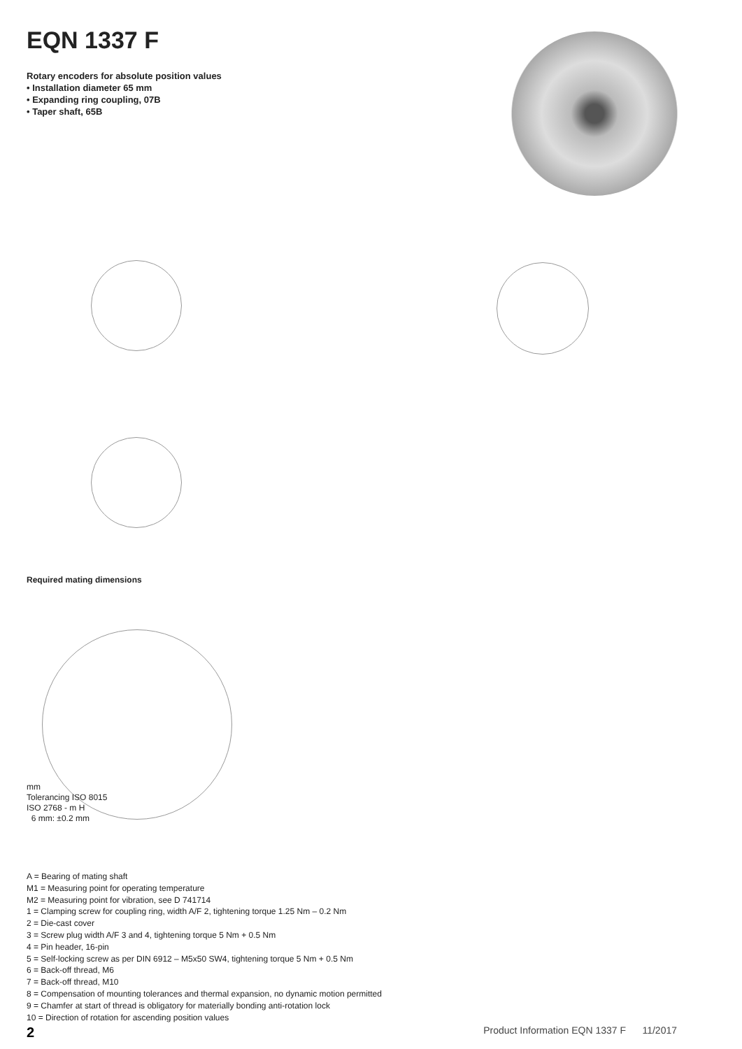EQN 1337 F
Rotary encoders for absolute position values
• Installation diameter 65 mm
• Expanding ring coupling, 07B
• Taper shaft, 65B
Required mating dimensions
mm
Tolerancing ISO 8015
ISO 2768 - m H
6 mm: ±0.2 mm
A = Bearing of mating shaft
M1 = Measuring point for operating temperature
M2 = Measuring point for vibration, see D 741714
1 = Clamping screw for coupling ring, width A/F 2, tightening torque 1.25 Nm – 0.2 Nm
2 = Die-cast cover
3 = Screw plug width A/F 3 and 4, tightening torque 5 Nm + 0.5 Nm
4 = Pin header, 16-pin
5 = Self-locking screw as per DIN 6912 – M5x50 SW4, tightening torque 5 Nm + 0.5 Nm
6 = Back-off thread, M6
7 = Back-off thread, M10
8 = Compensation of mounting tolerances and thermal expansion, no dynamic motion permitted
9 = Chamfer at start of thread is obligatory for materially bonding anti-rotation lock
10 = Direction of rotation for ascending position values
2 Product Information EQN 1337 F 11/2017